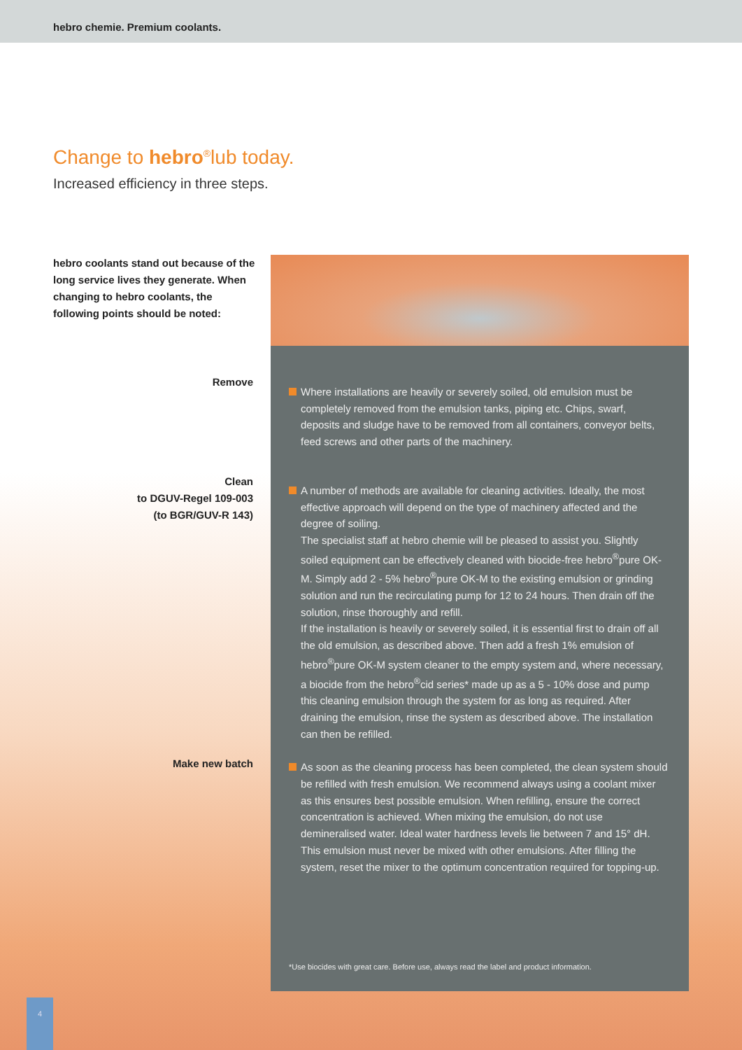hebro chemie. Premium coolants.
Change to hebro<sup>®</sup>lub today.
Increased efficiency in three steps.
hebro coolants stand out because of the long service lives they generate. When changing to hebro coolants, the following points should be noted:
Remove
Clean
to DGUV-Regel 109-003
(to BGR/GUV-R 143)
Make new batch
Where installations are heavily or severely soiled, old emulsion must be completely removed from the emulsion tanks, piping etc. Chips, swarf, deposits and sludge have to be removed from all containers, conveyor belts, feed screws and other parts of the machinery.
A number of methods are available for cleaning activities. Ideally, the most effective approach will depend on the type of machinery affected and the degree of soiling.
The specialist staff at hebro chemie will be pleased to assist you. Slightly soiled equipment can be effectively cleaned with biocide-free hebro<sup>®</sup>pure OK-M. Simply add 2 - 5% hebro<sup>®</sup>pure OK-M to the existing emulsion or grinding solution and run the recirculating pump for 12 to 24 hours. Then drain off the solution, rinse thoroughly and refill.
If the installation is heavily or severely soiled, it is essential first to drain off all the old emulsion, as described above. Then add a fresh 1% emulsion of hebro<sup>®</sup>pure OK-M system cleaner to the empty system and, where necessary, a biocide from the hebro<sup>®</sup>cid series* made up as a 5 - 10% dose and pump this cleaning emulsion through the system for as long as required. After draining the emulsion, rinse the system as described above. The installation can then be refilled.
As soon as the cleaning process has been completed, the clean system should be refilled with fresh emulsion. We recommend always using a coolant mixer as this ensures best possible emulsion. When refilling, ensure the correct concentration is achieved. When mixing the emulsion, do not use demineralised water. Ideal water hardness levels lie between 7 and 15° dH. This emulsion must never be mixed with other emulsions. After filling the system, reset the mixer to the optimum concentration required for topping-up.
*Use biocides with great care. Before use, always read the label and product information.
4